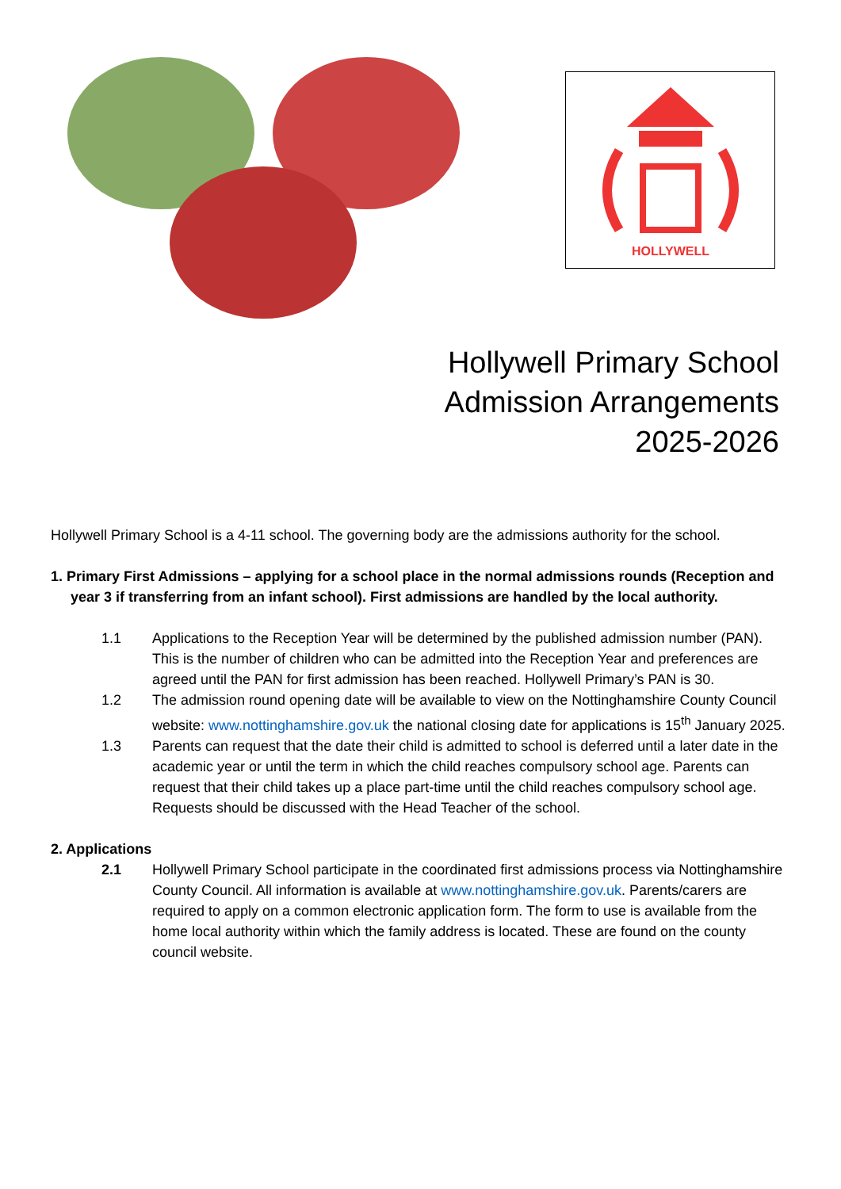HOLLYWELL
Hollywell Primary School
Admission Arrangements
2025-2026
Hollywell Primary School is a 4-11 school. The governing body are the admissions authority for the school.
1. Primary First Admissions – applying for a school place in the normal admissions rounds (Reception and year 3 if transferring from an infant school). First admissions are handled by the local authority.
1.1 Applications to the Reception Year will be determined by the published admission number (PAN). This is the number of children who can be admitted into the Reception Year and preferences are agreed until the PAN for first admission has been reached. Hollywell Primary’s PAN is 30.
1.2 The admission round opening date will be available to view on the Nottinghamshire County Council website: www.nottinghamshire.gov.uk the national closing date for applications is 15<sup>th</sup> January 2025.
1.3 Parents can request that the date their child is admitted to school is deferred until a later date in the academic year or until the term in which the child reaches compulsory school age. Parents can request that their child takes up a place part-time until the child reaches compulsory school age. Requests should be discussed with the Head Teacher of the school.
2. Applications
2.1 Hollywell Primary School participate in the coordinated first admissions process via Nottinghamshire County Council. All information is available at www.nottinghamshire.gov.uk. Parents/carers are required to apply on a common electronic application form. The form to use is available from the home local authority within which the family address is located. These are found on the county council website.